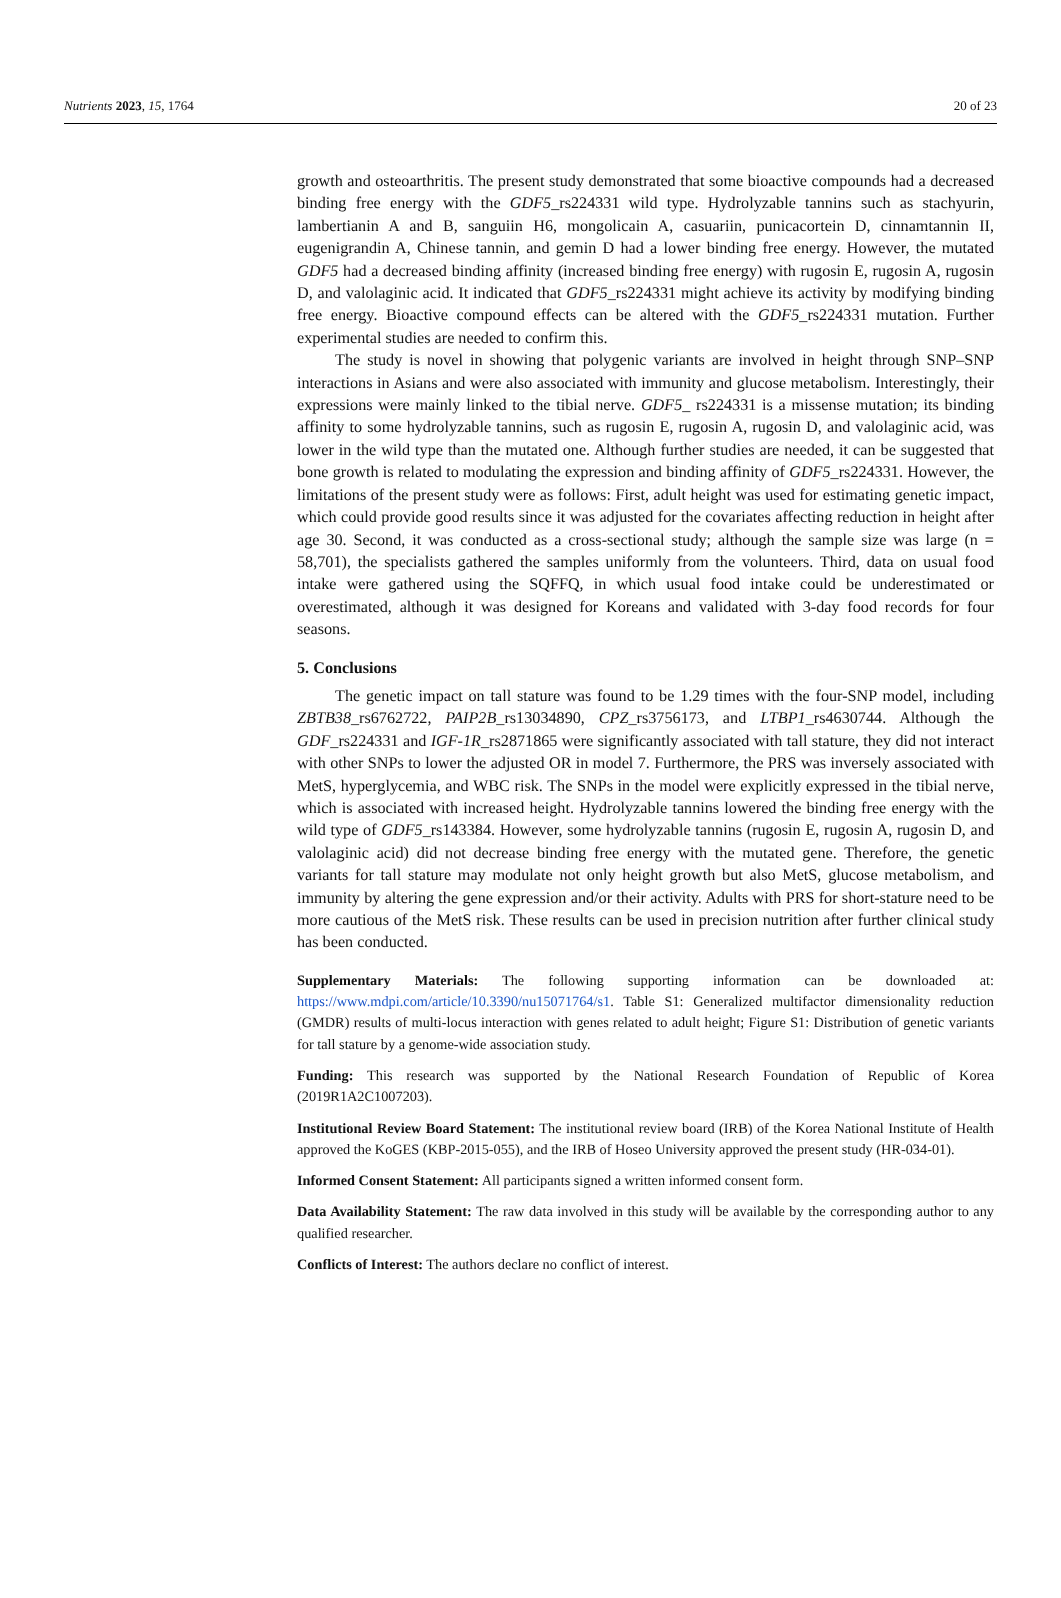Nutrients 2023, 15, 1764 20 of 23
growth and osteoarthritis. The present study demonstrated that some bioactive compounds had a decreased binding free energy with the GDF5_rs224331 wild type. Hydrolyzable tannins such as stachyurin, lambertianin A and B, sanguiin H6, mongolicain A, casuariin, punicacortein D, cinnamtannin II, eugenigrandin A, Chinese tannin, and gemin D had a lower binding free energy. However, the mutated GDF5 had a decreased binding affinity (increased binding free energy) with rugosin E, rugosin A, rugosin D, and valolaginic acid. It indicated that GDF5_rs224331 might achieve its activity by modifying binding free energy. Bioactive compound effects can be altered with the GDF5_rs224331 mutation. Further experimental studies are needed to confirm this.
The study is novel in showing that polygenic variants are involved in height through SNP–SNP interactions in Asians and were also associated with immunity and glucose metabolism. Interestingly, their expressions were mainly linked to the tibial nerve. GDF5_ rs224331 is a missense mutation; its binding affinity to some hydrolyzable tannins, such as rugosin E, rugosin A, rugosin D, and valolaginic acid, was lower in the wild type than the mutated one. Although further studies are needed, it can be suggested that bone growth is related to modulating the expression and binding affinity of GDF5_rs224331. However, the limitations of the present study were as follows: First, adult height was used for estimating genetic impact, which could provide good results since it was adjusted for the covariates affecting reduction in height after age 30. Second, it was conducted as a cross-sectional study; although the sample size was large (n = 58,701), the specialists gathered the samples uniformly from the volunteers. Third, data on usual food intake were gathered using the SQFFQ, in which usual food intake could be underestimated or overestimated, although it was designed for Koreans and validated with 3-day food records for four seasons.
5. Conclusions
The genetic impact on tall stature was found to be 1.29 times with the four-SNP model, including ZBTB38_rs6762722, PAIP2B_rs13034890, CPZ_rs3756173, and LTBP1_rs4630744. Although the GDF_rs224331 and IGF-1R_rs2871865 were significantly associated with tall stature, they did not interact with other SNPs to lower the adjusted OR in model 7. Furthermore, the PRS was inversely associated with MetS, hyperglycemia, and WBC risk. The SNPs in the model were explicitly expressed in the tibial nerve, which is associated with increased height. Hydrolyzable tannins lowered the binding free energy with the wild type of GDF5_rs143384. However, some hydrolyzable tannins (rugosin E, rugosin A, rugosin D, and valolaginic acid) did not decrease binding free energy with the mutated gene. Therefore, the genetic variants for tall stature may modulate not only height growth but also MetS, glucose metabolism, and immunity by altering the gene expression and/or their activity. Adults with PRS for short-stature need to be more cautious of the MetS risk. These results can be used in precision nutrition after further clinical study has been conducted.
Supplementary Materials: The following supporting information can be downloaded at: https://www.mdpi.com/article/10.3390/nu15071764/s1. Table S1: Generalized multifactor dimensionality reduction (GMDR) results of multi-locus interaction with genes related to adult height; Figure S1: Distribution of genetic variants for tall stature by a genome-wide association study.
Funding: This research was supported by the National Research Foundation of Republic of Korea (2019R1A2C1007203).
Institutional Review Board Statement: The institutional review board (IRB) of the Korea National Institute of Health approved the KoGES (KBP-2015-055), and the IRB of Hoseo University approved the present study (HR-034-01).
Informed Consent Statement: All participants signed a written informed consent form.
Data Availability Statement: The raw data involved in this study will be available by the corresponding author to any qualified researcher.
Conflicts of Interest: The authors declare no conflict of interest.